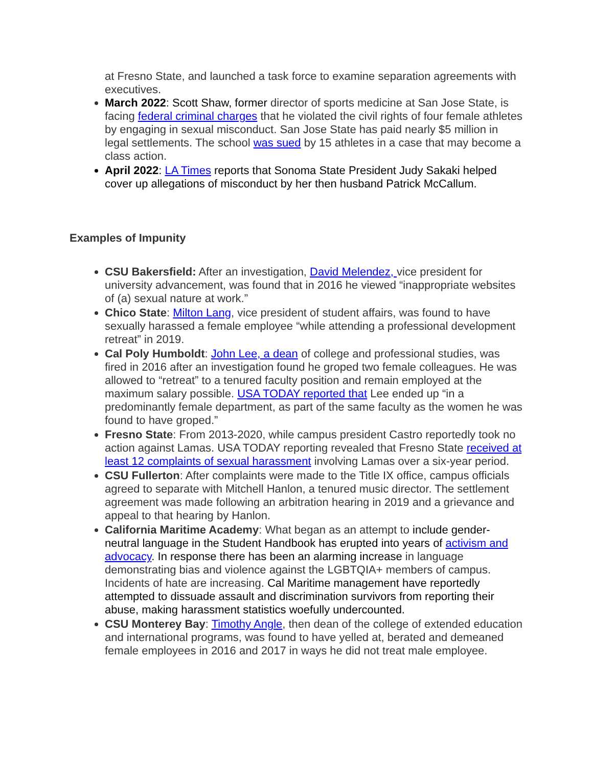at Fresno State, and launched a task force to examine separation agreements with executives.
March 2022: Scott Shaw, former director of sports medicine at San Jose State, is facing federal criminal charges that he violated the civil rights of four female athletes by engaging in sexual misconduct. San Jose State has paid nearly $5 million in legal settlements. The school was sued by 15 athletes in a case that may become a class action.
April 2022: LA Times reports that Sonoma State President Judy Sakaki helped cover up allegations of misconduct by her then husband Patrick McCallum.
Examples of Impunity
CSU Bakersfield: After an investigation, David Melendez, vice president for university advancement, was found that in 2016 he viewed “inappropriate websites of (a) sexual nature at work.”
Chico State: Milton Lang, vice president of student affairs, was found to have sexually harassed a female employee “while attending a professional development retreat” in 2019.
Cal Poly Humboldt: John Lee, a dean of college and professional studies, was fired in 2016 after an investigation found he groped two female colleagues. He was allowed to “retreat” to a tenured faculty position and remain employed at the maximum salary possible. USA TODAY reported that Lee ended up “in a predominantly female department, as part of the same faculty as the women he was found to have groped.”
Fresno State: From 2013-2020, while campus president Castro reportedly took no action against Lamas. USA TODAY reporting revealed that Fresno State received at least 12 complaints of sexual harassment involving Lamas over a six-year period.
CSU Fullerton: After complaints were made to the Title IX office, campus officials agreed to separate with Mitchell Hanlon, a tenured music director. The settlement agreement was made following an arbitration hearing in 2019 and a grievance and appeal to that hearing by Hanlon.
California Maritime Academy: What began as an attempt to include gender-neutral language in the Student Handbook has erupted into years of activism and advocacy. In response there has been an alarming increase in language demonstrating bias and violence against the LGBTQIA+ members of campus. Incidents of hate are increasing. Cal Maritime management have reportedly attempted to dissuade assault and discrimination survivors from reporting their abuse, making harassment statistics woefully undercounted.
CSU Monterey Bay: Timothy Angle, then dean of the college of extended education and international programs, was found to have yelled at, berated and demeaned female employees in 2016 and 2017 in ways he did not treat male employee.